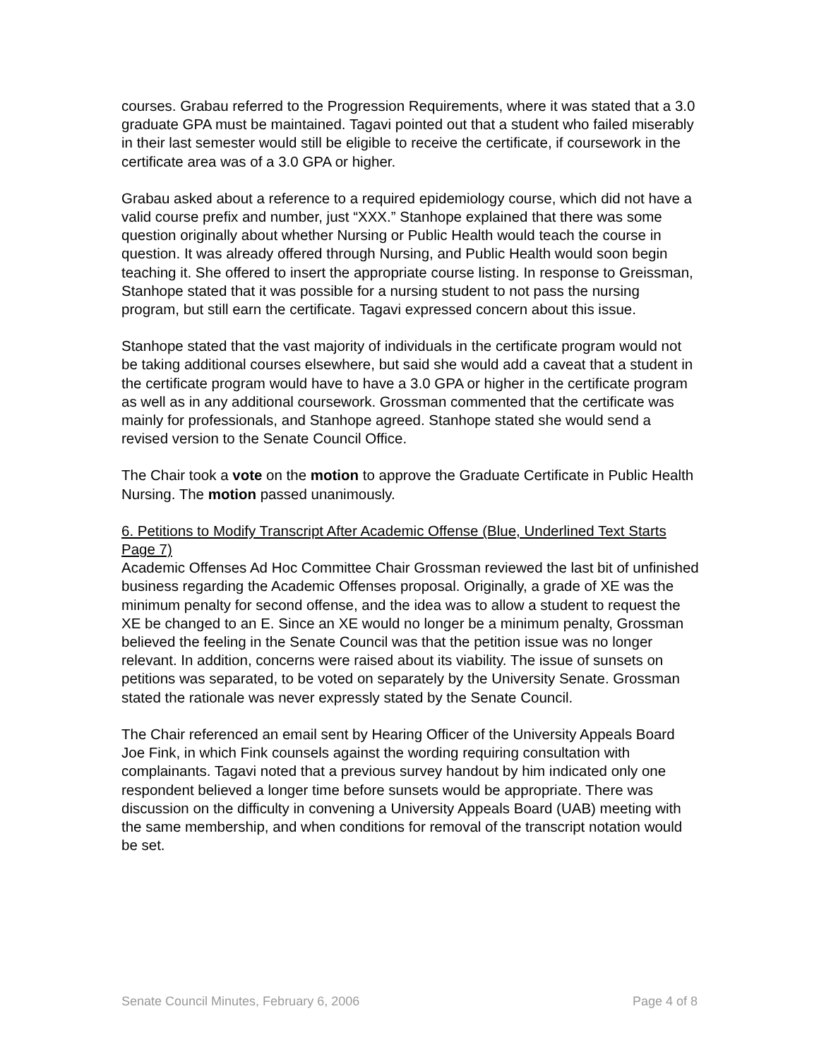courses. Grabau referred to the Progression Requirements, where it was stated that a 3.0 graduate GPA must be maintained. Tagavi pointed out that a student who failed miserably in their last semester would still be eligible to receive the certificate, if coursework in the certificate area was of a 3.0 GPA or higher.
Grabau asked about a reference to a required epidemiology course, which did not have a valid course prefix and number, just “XXX.” Stanhope explained that there was some question originally about whether Nursing or Public Health would teach the course in question. It was already offered through Nursing, and Public Health would soon begin teaching it. She offered to insert the appropriate course listing. In response to Greissman, Stanhope stated that it was possible for a nursing student to not pass the nursing program, but still earn the certificate. Tagavi expressed concern about this issue.
Stanhope stated that the vast majority of individuals in the certificate program would not be taking additional courses elsewhere, but said she would add a caveat that a student in the certificate program would have to have a 3.0 GPA or higher in the certificate program as well as in any additional coursework. Grossman commented that the certificate was mainly for professionals, and Stanhope agreed. Stanhope stated she would send a revised version to the Senate Council Office.
The Chair took a vote on the motion to approve the Graduate Certificate in Public Health Nursing. The motion passed unanimously.
6. Petitions to Modify Transcript After Academic Offense (Blue, Underlined Text Starts Page 7)
Academic Offenses Ad Hoc Committee Chair Grossman reviewed the last bit of unfinished business regarding the Academic Offenses proposal. Originally, a grade of XE was the minimum penalty for second offense, and the idea was to allow a student to request the XE be changed to an E. Since an XE would no longer be a minimum penalty, Grossman believed the feeling in the Senate Council was that the petition issue was no longer relevant. In addition, concerns were raised about its viability. The issue of sunsets on petitions was separated, to be voted on separately by the University Senate. Grossman stated the rationale was never expressly stated by the Senate Council.
The Chair referenced an email sent by Hearing Officer of the University Appeals Board Joe Fink, in which Fink counsels against the wording requiring consultation with complainants. Tagavi noted that a previous survey handout by him indicated only one respondent believed a longer time before sunsets would be appropriate. There was discussion on the difficulty in convening a University Appeals Board (UAB) meeting with the same membership, and when conditions for removal of the transcript notation would be set.
Senate Council Minutes, February 6, 2006 Page 4 of 8